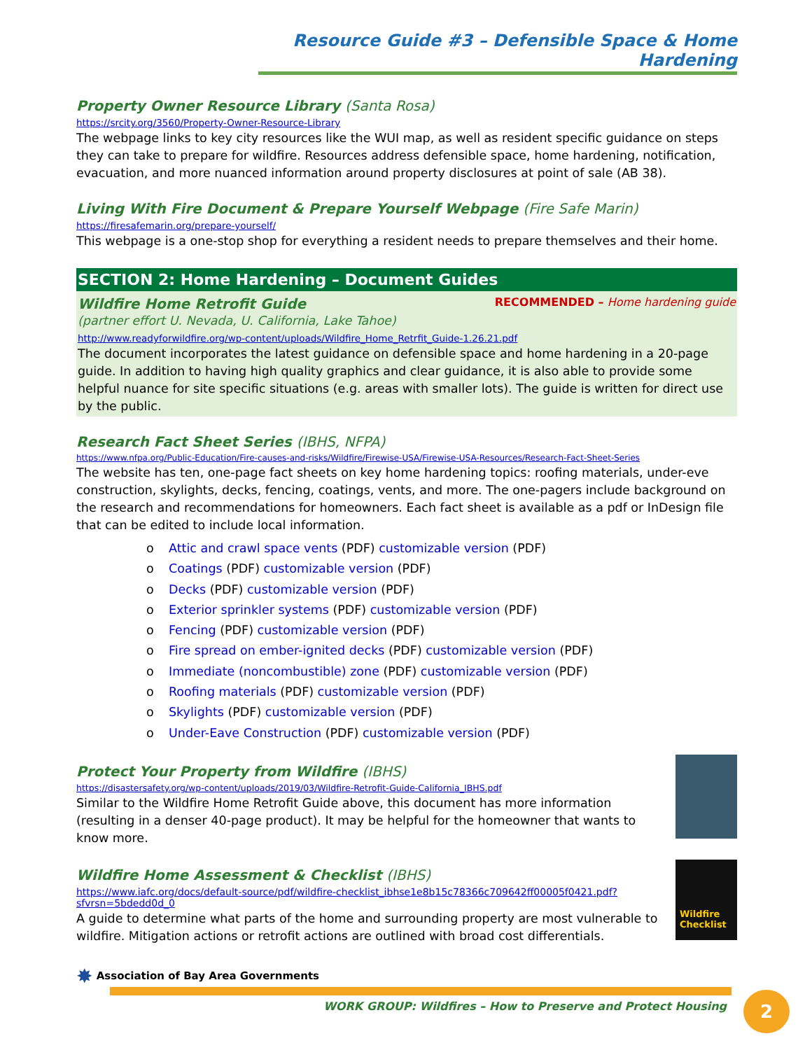Resource Guide #3 – Defensible Space & Home Hardening
Property Owner Resource Library (Santa Rosa)
https://srcity.org/3560/Property-Owner-Resource-Library
The webpage links to key city resources like the WUI map, as well as resident specific guidance on steps they can take to prepare for wildfire. Resources address defensible space, home hardening, notification, evacuation, and more nuanced information around property disclosures at point of sale (AB 38).
Living With Fire Document & Prepare Yourself Webpage (Fire Safe Marin)
https://firesafemarin.org/prepare-yourself/
This webpage is a one-stop shop for everything a resident needs to prepare themselves and their home.
SECTION 2: Home Hardening – Document Guides
Wildfire Home Retrofit Guide RECOMMENDED – Home hardening guide
(partner effort U. Nevada, U. California, Lake Tahoe)
http://www.readyforwildfire.org/wp-content/uploads/Wildfire_Home_Retrfit_Guide-1.26.21.pdf
The document incorporates the latest guidance on defensible space and home hardening in a 20-page guide. In addition to having high quality graphics and clear guidance, it is also able to provide some helpful nuance for site specific situations (e.g. areas with smaller lots). The guide is written for direct use by the public.
Research Fact Sheet Series (IBHS, NFPA)
https://www.nfpa.org/Public-Education/Fire-causes-and-risks/Wildfire/Firewise-USA/Firewise-USA-Resources/Research-Fact-Sheet-Series
The website has ten, one-page fact sheets on key home hardening topics: roofing materials, under-eve construction, skylights, decks, fencing, coatings, vents, and more. The one-pagers include background on the research and recommendations for homeowners. Each fact sheet is available as a pdf or InDesign file that can be edited to include local information.
o Attic and crawl space vents (PDF) customizable version (PDF)
o Coatings (PDF) customizable version (PDF)
o Decks (PDF) customizable version (PDF)
o Exterior sprinkler systems (PDF) customizable version (PDF)
o Fencing (PDF) customizable version (PDF)
o Fire spread on ember-ignited decks (PDF) customizable version (PDF)
o Immediate (noncombustible) zone (PDF) customizable version (PDF)
o Roofing materials (PDF) customizable version (PDF)
o Skylights (PDF) customizable version (PDF)
o Under-Eave Construction (PDF) customizable version (PDF)
Protect Your Property from Wildfire (IBHS)
https://disastersafety.org/wp-content/uploads/2019/03/Wildfire-Retrofit-Guide-California_IBHS.pdf
Similar to the Wildfire Home Retrofit Guide above, this document has more information (resulting in a denser 40-page product). It may be helpful for the homeowner that wants to know more.
Wildfire Checklist
Wildfire Home Assessment & Checklist (IBHS)
https://www.iafc.org/docs/default-source/pdf/wildfire-checklist_ibhse1e8b15c78366c709642ff00005f0421.pdf?sfvrsn=5bdedd0d_0
A guide to determine what parts of the home and surrounding property are most vulnerable to wildfire. Mitigation actions or retrofit actions are outlined with broad cost differentials.
✸ Association of Bay Area Governments
WORK GROUP: Wildfires – How to Preserve and Protect Housing
2